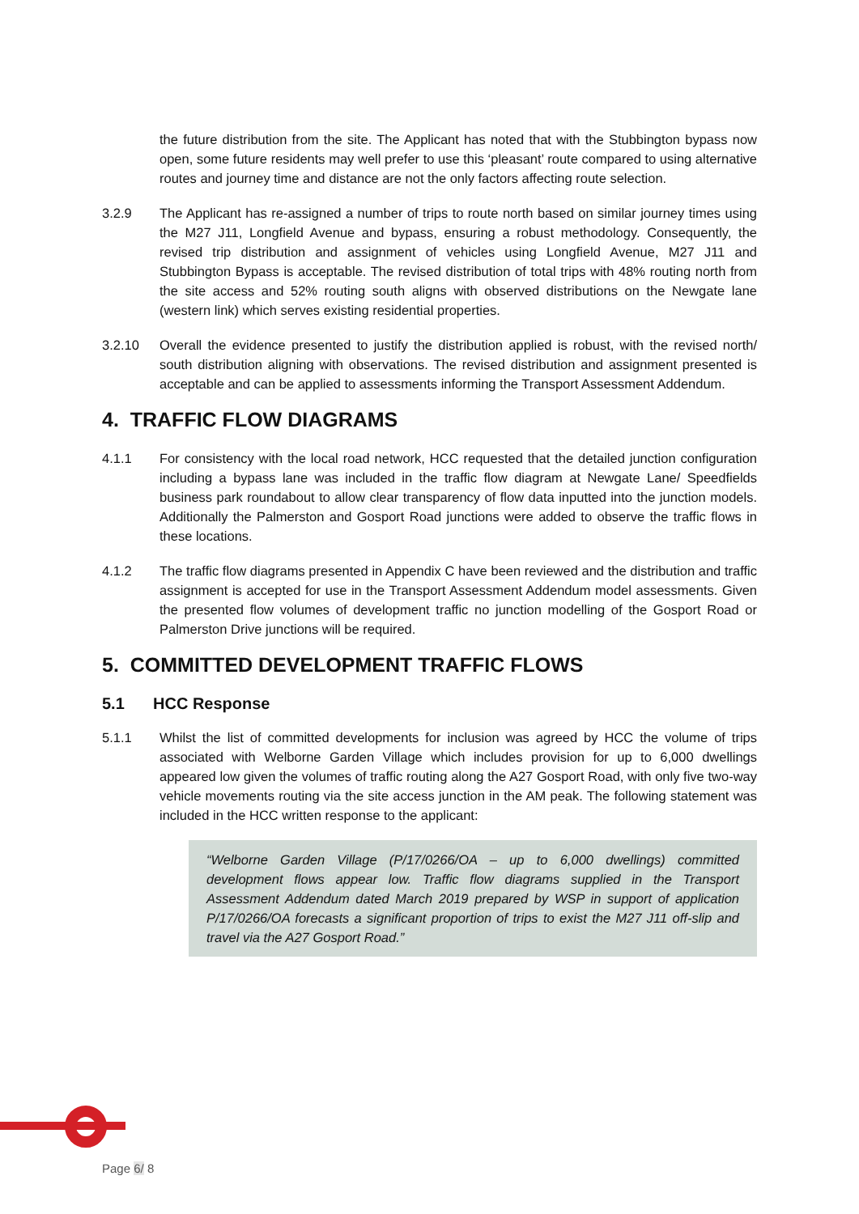the future distribution from the site. The Applicant has noted that with the Stubbington bypass now open, some future residents may well prefer to use this ‘pleasant’ route compared to using alternative routes and journey time and distance are not the only factors affecting route selection.
3.2.9 The Applicant has re-assigned a number of trips to route north based on similar journey times using the M27 J11, Longfield Avenue and bypass, ensuring a robust methodology. Consequently, the revised trip distribution and assignment of vehicles using Longfield Avenue, M27 J11 and Stubbington Bypass is acceptable. The revised distribution of total trips with 48% routing north from the site access and 52% routing south aligns with observed distributions on the Newgate lane (western link) which serves existing residential properties.
3.2.10 Overall the evidence presented to justify the distribution applied is robust, with the revised north/ south distribution aligning with observations. The revised distribution and assignment presented is acceptable and can be applied to assessments informing the Transport Assessment Addendum.
4. TRAFFIC FLOW DIAGRAMS
4.1.1 For consistency with the local road network, HCC requested that the detailed junction configuration including a bypass lane was included in the traffic flow diagram at Newgate Lane/ Speedfields business park roundabout to allow clear transparency of flow data inputted into the junction models. Additionally the Palmerston and Gosport Road junctions were added to observe the traffic flows in these locations.
4.1.2 The traffic flow diagrams presented in Appendix C have been reviewed and the distribution and traffic assignment is accepted for use in the Transport Assessment Addendum model assessments. Given the presented flow volumes of development traffic no junction modelling of the Gosport Road or Palmerston Drive junctions will be required.
5. COMMITTED DEVELOPMENT TRAFFIC FLOWS
5.1 HCC Response
5.1.1 Whilst the list of committed developments for inclusion was agreed by HCC the volume of trips associated with Welborne Garden Village which includes provision for up to 6,000 dwellings appeared low given the volumes of traffic routing along the A27 Gosport Road, with only five two-way vehicle movements routing via the site access junction in the AM peak. The following statement was included in the HCC written response to the applicant:
“Welborne Garden Village (P/17/0266/OA – up to 6,000 dwellings) committed development flows appear low. Traffic flow diagrams supplied in the Transport Assessment Addendum dated March 2019 prepared by WSP in support of application P/17/0266/OA forecasts a significant proportion of trips to exist the M27 J11 off-slip and travel via the A27 Gosport Road.”
Page 6/ 8